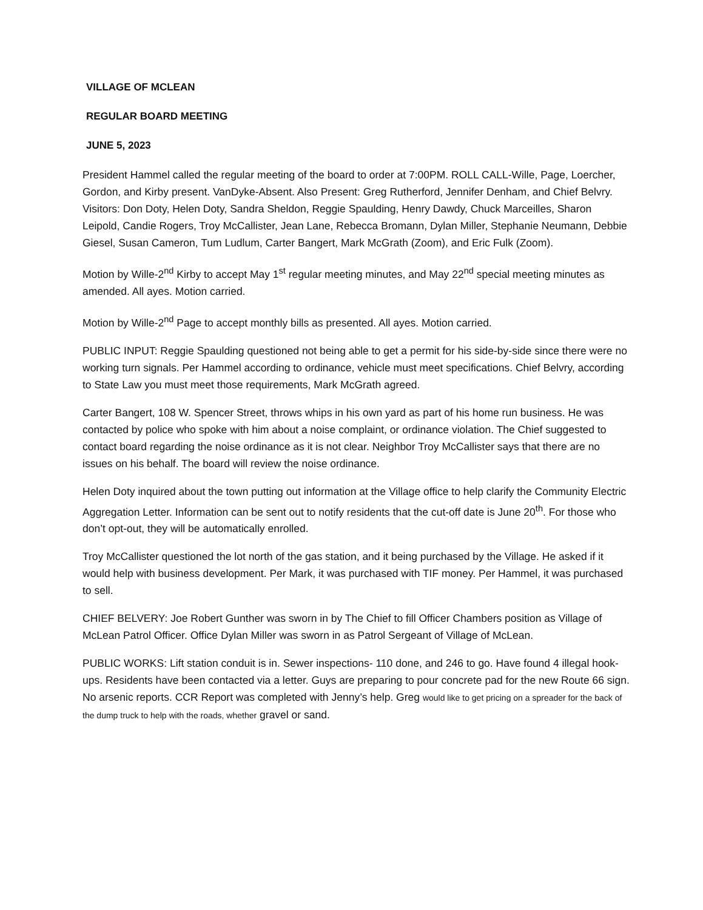VILLAGE OF MCLEAN
REGULAR BOARD MEETING
JUNE 5, 2023
President Hammel called the regular meeting of the board to order at 7:00PM. ROLL CALL-Wille, Page, Loercher, Gordon, and Kirby present. VanDyke-Absent. Also Present: Greg Rutherford, Jennifer Denham, and Chief Belvry. Visitors: Don Doty, Helen Doty, Sandra Sheldon, Reggie Spaulding, Henry Dawdy, Chuck Marceilles, Sharon Leipold, Candie Rogers, Troy McCallister, Jean Lane, Rebecca Bromann, Dylan Miller, Stephanie Neumann, Debbie Giesel, Susan Cameron, Tum Ludlum, Carter Bangert, Mark McGrath (Zoom), and Eric Fulk (Zoom).
Motion by Wille-2<sup>nd</sup> Kirby to accept May 1<sup>st</sup> regular meeting minutes, and May 22<sup>nd</sup> special meeting minutes as amended. All ayes. Motion carried.
Motion by Wille-2<sup>nd</sup> Page to accept monthly bills as presented. All ayes. Motion carried.
PUBLIC INPUT: Reggie Spaulding questioned not being able to get a permit for his side-by-side since there were no working turn signals. Per Hammel according to ordinance, vehicle must meet specifications. Chief Belvry, according to State Law you must meet those requirements, Mark McGrath agreed.
Carter Bangert, 108 W. Spencer Street, throws whips in his own yard as part of his home run business. He was contacted by police who spoke with him about a noise complaint, or ordinance violation. The Chief suggested to contact board regarding the noise ordinance as it is not clear. Neighbor Troy McCallister says that there are no issues on his behalf. The board will review the noise ordinance.
Helen Doty inquired about the town putting out information at the Village office to help clarify the Community Electric Aggregation Letter. Information can be sent out to notify residents that the cut-off date is June 20<sup>th</sup>. For those who don’t opt-out, they will be automatically enrolled.
Troy McCallister questioned the lot north of the gas station, and it being purchased by the Village. He asked if it would help with business development. Per Mark, it was purchased with TIF money. Per Hammel, it was purchased to sell.
CHIEF BELVERY: Joe Robert Gunther was sworn in by The Chief to fill Officer Chambers position as Village of McLean Patrol Officer. Office Dylan Miller was sworn in as Patrol Sergeant of Village of McLean.
PUBLIC WORKS: Lift station conduit is in. Sewer inspections- 110 done, and 246 to go. Have found 4 illegal hook-ups. Residents have been contacted via a letter. Guys are preparing to pour concrete pad for the new Route 66 sign. No arsenic reports. CCR Report was completed with Jenny’s help. Greg would like to get pricing on a spreader for the back of the dump truck to help with the roads, whether gravel or sand.